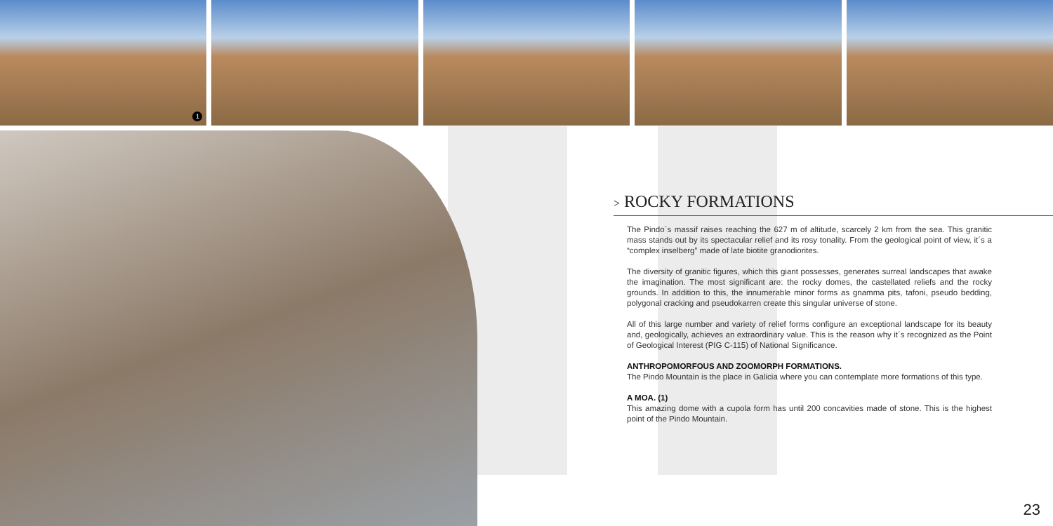1
> ROCKY FORMATIONS
The Pindo´s massif raises reaching the 627 m of altitude, scarcely 2 km from the sea. This granitic mass stands out by its spectacular relief and its rosy tonality. From the geological point of view, it´s a “complex inselberg” made of late biotite granodiorites.
The diversity of granitic figures, which this giant possesses, generates surreal landscapes that awake the imagination. The most significant are: the rocky domes, the castellated reliefs and the rocky grounds. In addition to this, the innumerable minor forms as gnamma pits, tafoni, pseudo bedding, polygonal cracking and pseudokarren create this singular universe of stone.
All of this large number and variety of relief forms configure an exceptional landscape for its beauty and, geologically, achieves an extraordinary value. This is the reason why it´s recognized as the Point of Geological Interest (PIG C-115) of National Significance.
ANTHROPOMORFOUS AND ZOOMORPH FORMATIONS.
The Pindo Mountain is the place in Galicia where you can contemplate more formations of this type.
A MOA. (1)
This amazing dome with a cupola form has until 200 concavities made of stone. This is the highest point of the Pindo Mountain.
23